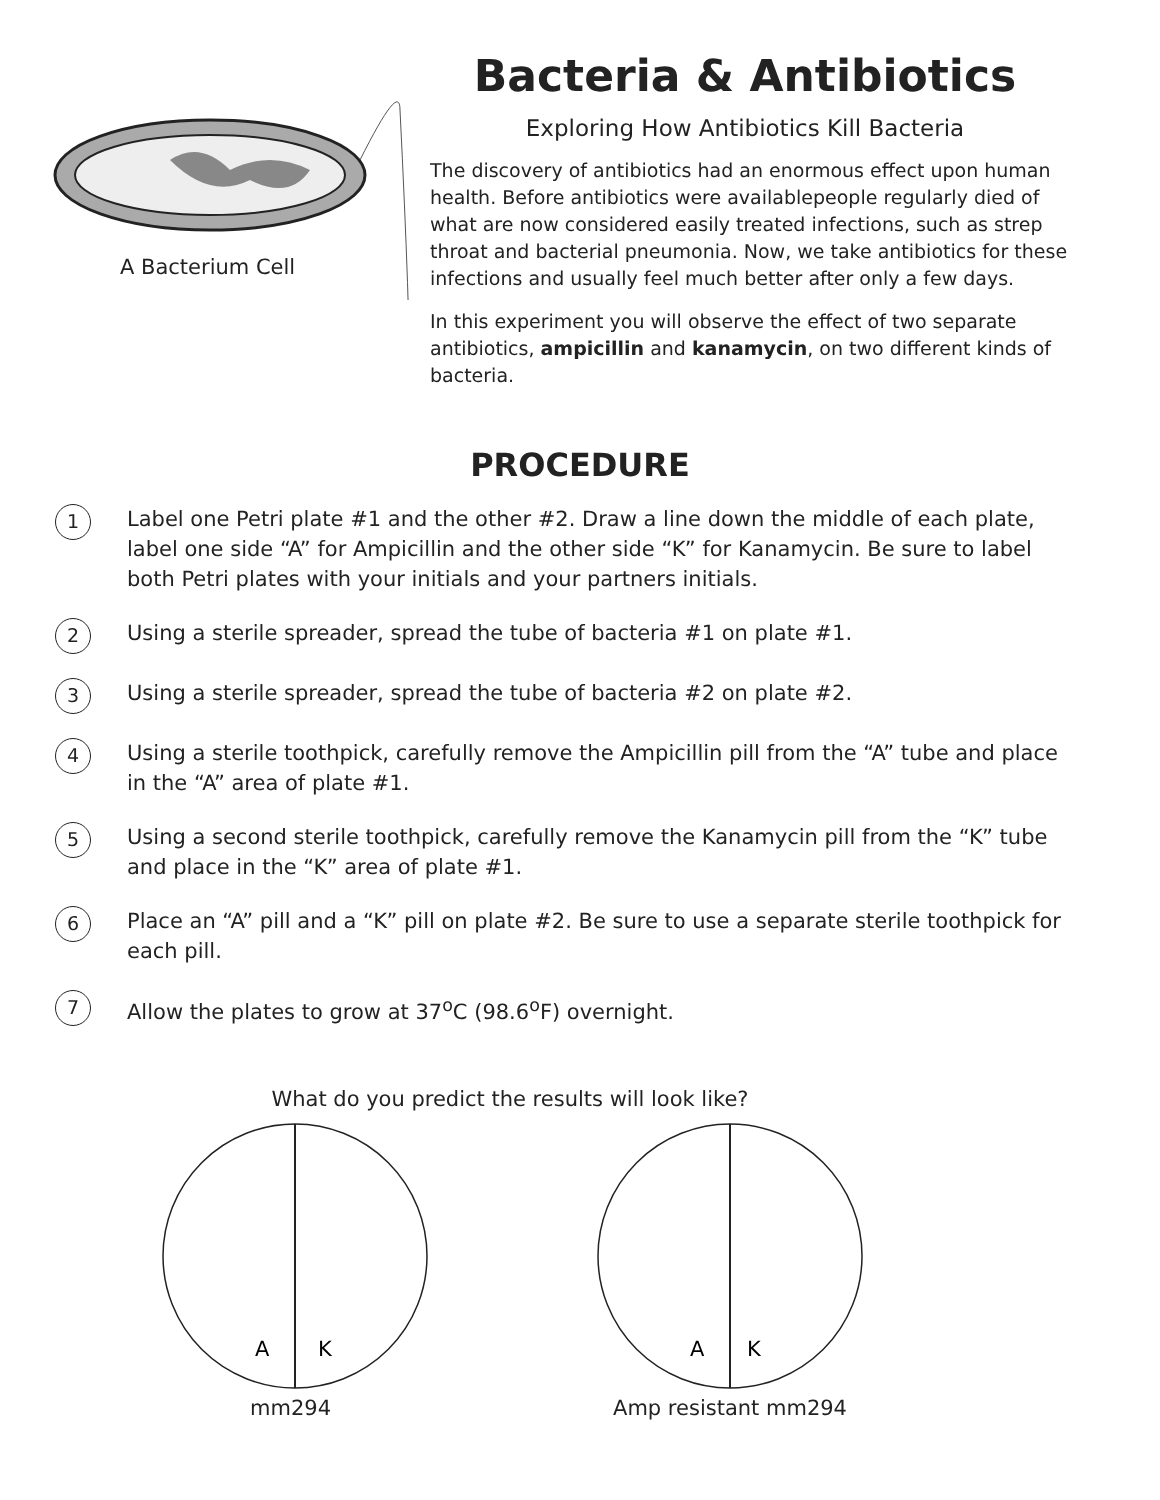A Bacterium Cell
Bacteria & Antibiotics
Exploring How Antibiotics Kill Bacteria
The discovery of antibiotics had an enormous effect upon human health. Before antibiotics were availablepeople regularly died of what are now considered easily treated infections, such as strep throat and bacterial pneumonia. Now, we take antibiotics for these infections and usually feel much better after only a few days.
In this experiment you will observe the effect of two separate antibiotics, ampicillin and kanamycin, on two different kinds of bacteria.
PROCEDURE
1
Label one Petri plate #1 and the other #2. Draw a line down the middle of each plate, label one side “A” for Ampicillin and the other side “K” for Kanamycin. Be sure to label both Petri plates with your initials and your partners initials.
2
Using a sterile spreader, spread the tube of bacteria #1 on plate #1.
3
Using a sterile spreader, spread the tube of bacteria #2 on plate #2.
4
Using a sterile toothpick, carefully remove the Ampicillin pill from the “A” tube and place in the “A” area of plate #1.
5
Using a second sterile toothpick, carefully remove the Kanamycin pill from the “K” tube and place in the “K” area of plate #1.
6
Place an “A” pill and a “K” pill on plate #2. Be sure to use a separate sterile toothpick for each pill.
7
Allow the plates to grow at 37<sup>o</sup>C (98.6<sup>o</sup>F) overnight.
What do you predict the results will look like?
A
K
mm294
A
K
Amp resistant mm294